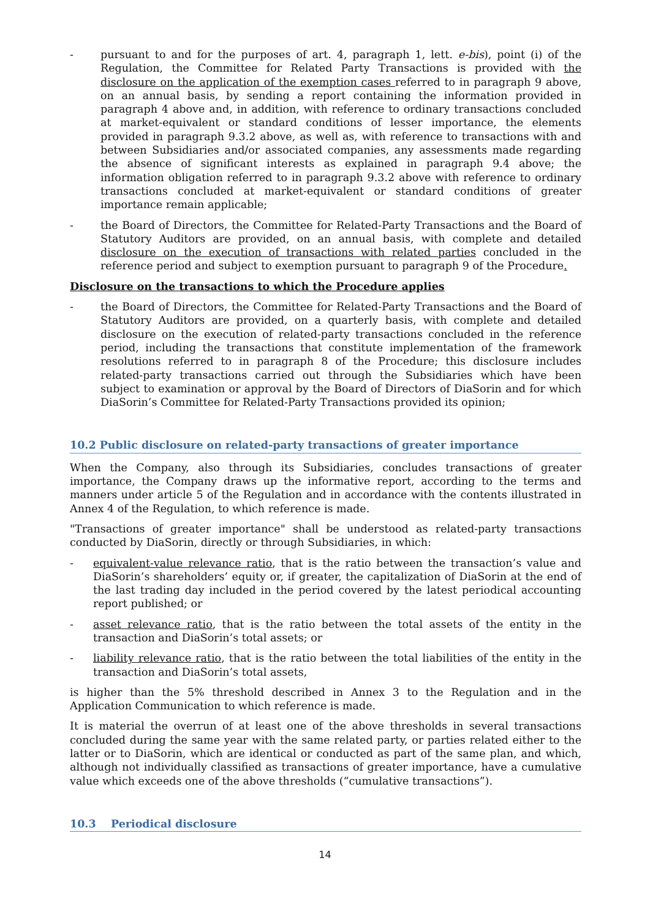- pursuant to and for the purposes of art. 4, paragraph 1, lett. e-bis), point (i) of the Regulation, the Committee for Related Party Transactions is provided with the disclosure on the application of the exemption cases referred to in paragraph 9 above, on an annual basis, by sending a report containing the information provided in paragraph 4 above and, in addition, with reference to ordinary transactions concluded at market-equivalent or standard conditions of lesser importance, the elements provided in paragraph 9.3.2 above, as well as, with reference to transactions with and between Subsidiaries and/or associated companies, any assessments made regarding the absence of significant interests as explained in paragraph 9.4 above; the information obligation referred to in paragraph 9.3.2 above with reference to ordinary transactions concluded at market-equivalent or standard conditions of greater importance remain applicable;
- the Board of Directors, the Committee for Related-Party Transactions and the Board of Statutory Auditors are provided, on an annual basis, with complete and detailed disclosure on the execution of transactions with related parties concluded in the reference period and subject to exemption pursuant to paragraph 9 of the Procedure.
Disclosure on the transactions to which the Procedure applies
- the Board of Directors, the Committee for Related-Party Transactions and the Board of Statutory Auditors are provided, on a quarterly basis, with complete and detailed disclosure on the execution of related-party transactions concluded in the reference period, including the transactions that constitute implementation of the framework resolutions referred to in paragraph 8 of the Procedure; this disclosure includes related-party transactions carried out through the Subsidiaries which have been subject to examination or approval by the Board of Directors of DiaSorin and for which DiaSorin’s Committee for Related-Party Transactions provided its opinion;
10.2 Public disclosure on related-party transactions of greater importance
When the Company, also through its Subsidiaries, concludes transactions of greater importance, the Company draws up the informative report, according to the terms and manners under article 5 of the Regulation and in accordance with the contents illustrated in Annex 4 of the Regulation, to which reference is made.
"Transactions of greater importance" shall be understood as related-party transactions conducted by DiaSorin, directly or through Subsidiaries, in which:
- equivalent-value relevance ratio, that is the ratio between the transaction’s value and DiaSorin’s shareholders’ equity or, if greater, the capitalization of DiaSorin at the end of the last trading day included in the period covered by the latest periodical accounting report published; or
- asset relevance ratio, that is the ratio between the total assets of the entity in the transaction and DiaSorin’s total assets; or
- liability relevance ratio, that is the ratio between the total liabilities of the entity in the transaction and DiaSorin’s total assets,
is higher than the 5% threshold described in Annex 3 to the Regulation and in the Application Communication to which reference is made.
It is material the overrun of at least one of the above thresholds in several transactions concluded during the same year with the same related party, or parties related either to the latter or to DiaSorin, which are identical or conducted as part of the same plan, and which, although not individually classified as transactions of greater importance, have a cumulative value which exceeds one of the above thresholds (“cumulative transactions”).
10.3 Periodical disclosure
14